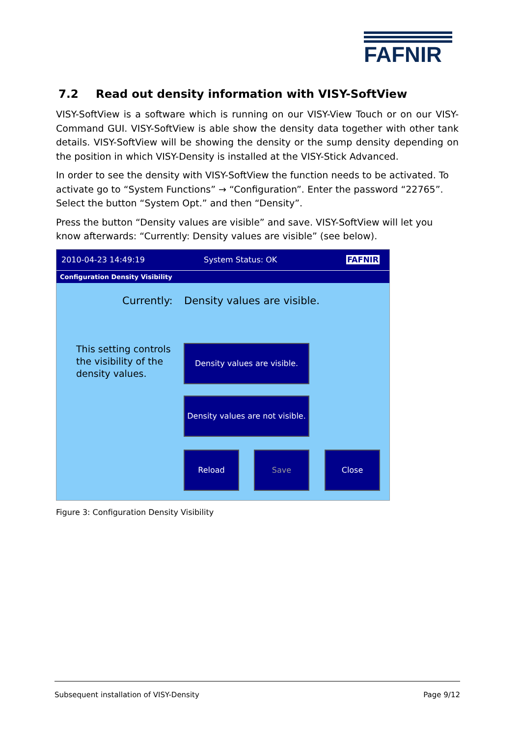FAFNIR
7.2 Read out density information with VISY-SoftView
VISY-SoftView is a software which is running on our VISY-View Touch or on our VISY-Command GUI. VISY-SoftView is able show the density data together with other tank details. VISY-SoftView will be showing the density or the sump density depending on the position in which VISY-Density is installed at the VISY-Stick Advanced.
In order to see the density with VISY-SoftView the function needs to be activated. To activate go to “System Functions” → “Configuration”. Enter the password “22765”. Select the button “System Opt.” and then “Density”.
Press the button “Density values are visible” and save. VISY-SoftView will let you know afterwards: “Currently: Density values are visible” (see below).
2010-04-23 14:49:19 System Status: OK FAFNIR
Configuration Density Visibility
Currently: Density values are visible.
This setting controls
the visibility of the
density values.
Density values are visible.
Density values are not visible.
Reload Save Close
Figure 3: Configuration Density Visibility
Subsequent installation of VISY-Density Page 9/12